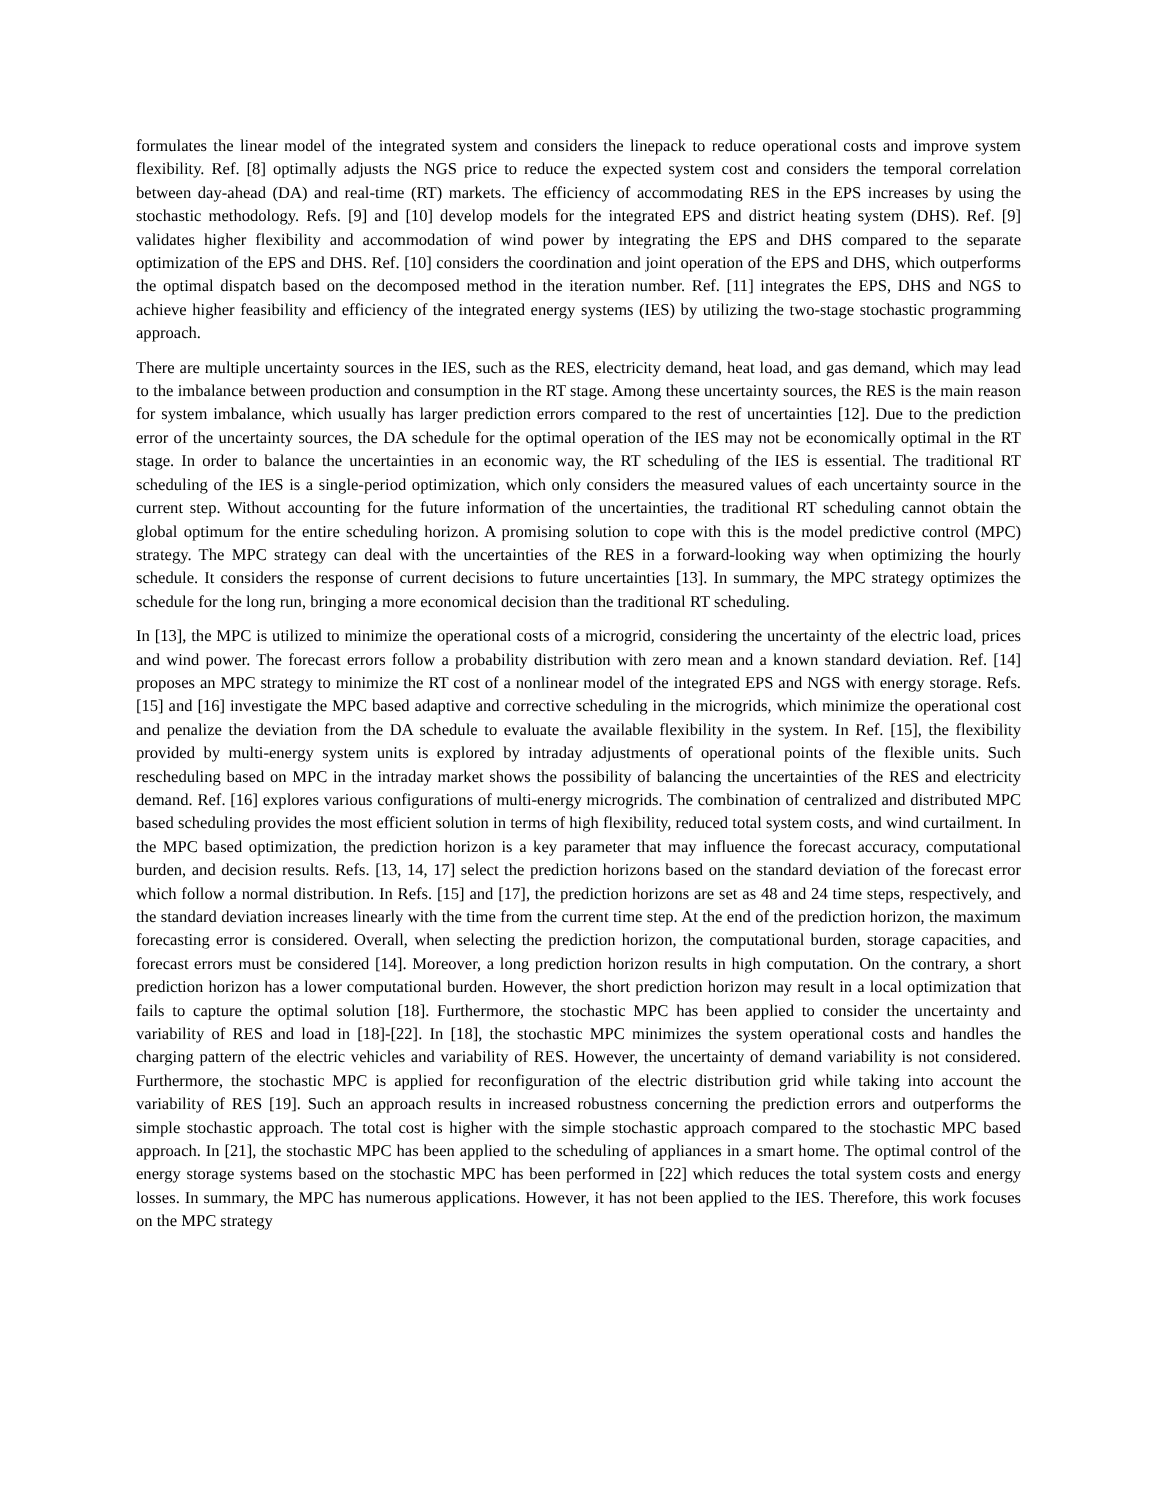formulates the linear model of the integrated system and considers the linepack to reduce operational costs and improve system flexibility. Ref. [8] optimally adjusts the NGS price to reduce the expected system cost and considers the temporal correlation between day-ahead (DA) and real-time (RT) markets. The efficiency of accommodating RES in the EPS increases by using the stochastic methodology. Refs. [9] and [10] develop models for the integrated EPS and district heating system (DHS). Ref. [9] validates higher flexibility and accommodation of wind power by integrating the EPS and DHS compared to the separate optimization of the EPS and DHS. Ref. [10] considers the coordination and joint operation of the EPS and DHS, which outperforms the optimal dispatch based on the decomposed method in the iteration number. Ref. [11] integrates the EPS, DHS and NGS to achieve higher feasibility and efficiency of the integrated energy systems (IES) by utilizing the two-stage stochastic programming approach.
There are multiple uncertainty sources in the IES, such as the RES, electricity demand, heat load, and gas demand, which may lead to the imbalance between production and consumption in the RT stage. Among these uncertainty sources, the RES is the main reason for system imbalance, which usually has larger prediction errors compared to the rest of uncertainties [12]. Due to the prediction error of the uncertainty sources, the DA schedule for the optimal operation of the IES may not be economically optimal in the RT stage. In order to balance the uncertainties in an economic way, the RT scheduling of the IES is essential. The traditional RT scheduling of the IES is a single-period optimization, which only considers the measured values of each uncertainty source in the current step. Without accounting for the future information of the uncertainties, the traditional RT scheduling cannot obtain the global optimum for the entire scheduling horizon. A promising solution to cope with this is the model predictive control (MPC) strategy. The MPC strategy can deal with the uncertainties of the RES in a forward-looking way when optimizing the hourly schedule. It considers the response of current decisions to future uncertainties [13]. In summary, the MPC strategy optimizes the schedule for the long run, bringing a more economical decision than the traditional RT scheduling.
In [13], the MPC is utilized to minimize the operational costs of a microgrid, considering the uncertainty of the electric load, prices and wind power. The forecast errors follow a probability distribution with zero mean and a known standard deviation. Ref. [14] proposes an MPC strategy to minimize the RT cost of a nonlinear model of the integrated EPS and NGS with energy storage. Refs. [15] and [16] investigate the MPC based adaptive and corrective scheduling in the microgrids, which minimize the operational cost and penalize the deviation from the DA schedule to evaluate the available flexibility in the system. In Ref. [15], the flexibility provided by multi-energy system units is explored by intraday adjustments of operational points of the flexible units. Such rescheduling based on MPC in the intraday market shows the possibility of balancing the uncertainties of the RES and electricity demand. Ref. [16] explores various configurations of multi-energy microgrids. The combination of centralized and distributed MPC based scheduling provides the most efficient solution in terms of high flexibility, reduced total system costs, and wind curtailment. In the MPC based optimization, the prediction horizon is a key parameter that may influence the forecast accuracy, computational burden, and decision results. Refs. [13, 14, 17] select the prediction horizons based on the standard deviation of the forecast error which follow a normal distribution. In Refs. [15] and [17], the prediction horizons are set as 48 and 24 time steps, respectively, and the standard deviation increases linearly with the time from the current time step. At the end of the prediction horizon, the maximum forecasting error is considered. Overall, when selecting the prediction horizon, the computational burden, storage capacities, and forecast errors must be considered [14]. Moreover, a long prediction horizon results in high computation. On the contrary, a short prediction horizon has a lower computational burden. However, the short prediction horizon may result in a local optimization that fails to capture the optimal solution [18]. Furthermore, the stochastic MPC has been applied to consider the uncertainty and variability of RES and load in [18]-[22]. In [18], the stochastic MPC minimizes the system operational costs and handles the charging pattern of the electric vehicles and variability of RES. However, the uncertainty of demand variability is not considered. Furthermore, the stochastic MPC is applied for reconfiguration of the electric distribution grid while taking into account the variability of RES [19]. Such an approach results in increased robustness concerning the prediction errors and outperforms the simple stochastic approach. The total cost is higher with the simple stochastic approach compared to the stochastic MPC based approach. In [21], the stochastic MPC has been applied to the scheduling of appliances in a smart home. The optimal control of the energy storage systems based on the stochastic MPC has been performed in [22] which reduces the total system costs and energy losses. In summary, the MPC has numerous applications. However, it has not been applied to the IES. Therefore, this work focuses on the MPC strategy